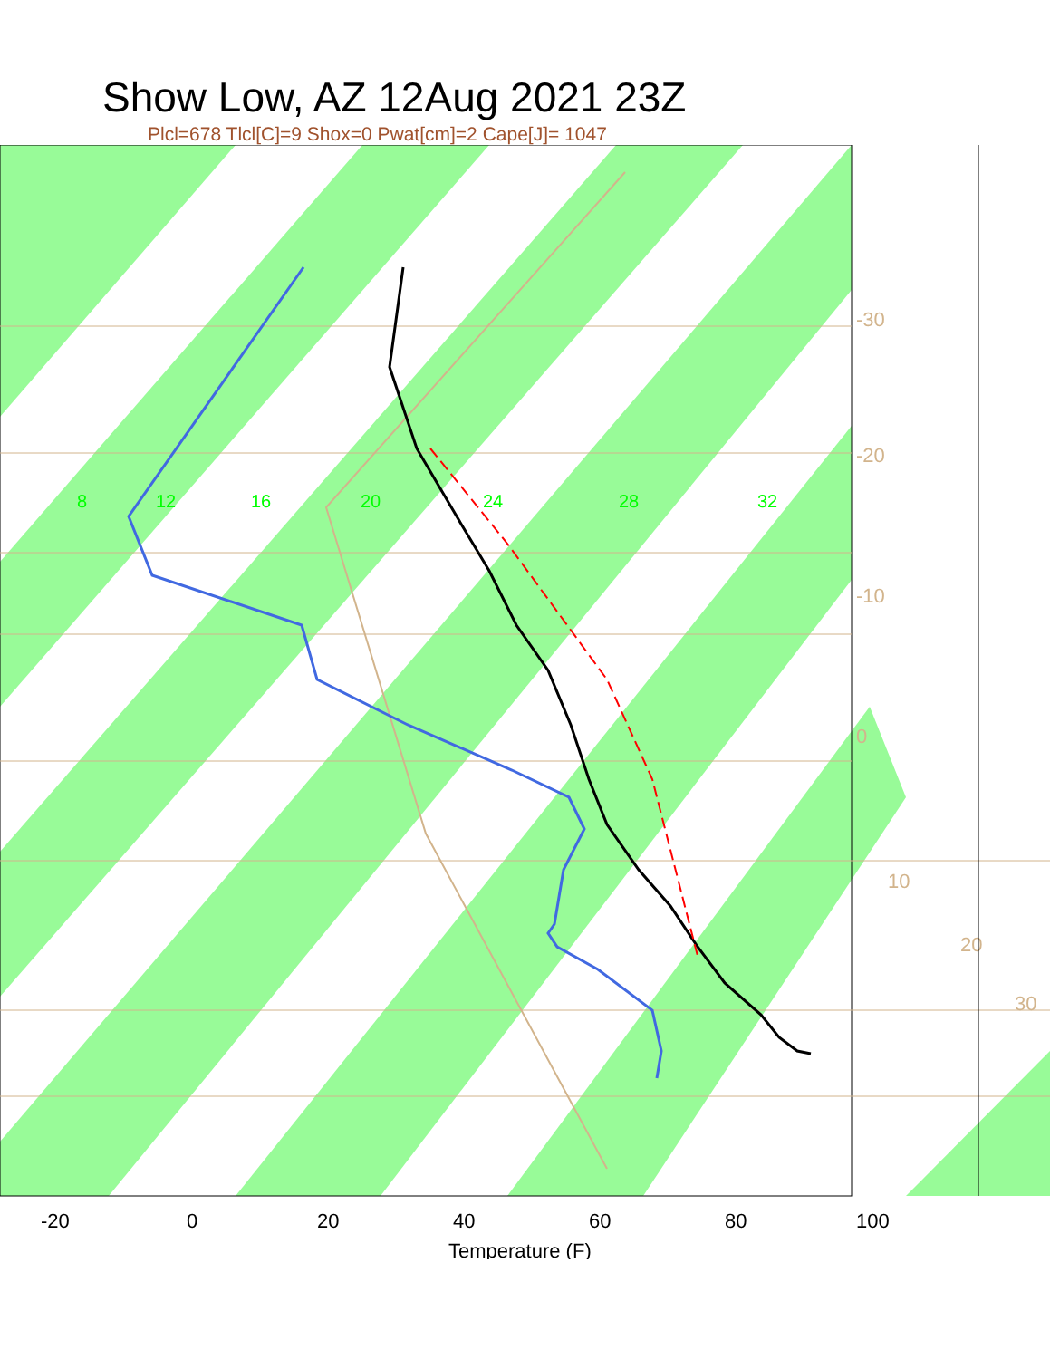Show Low, AZ 12Aug 2021 23Z
Plcl=678 Tlcl[C]=9 Shox=0 Pwat[cm]=2 Cape[J]= 1047
8
12
16
20
24
28
32
-30
-20
-10
0
10
20
30
-20
0
20
40
60
80
100
Temperature (F)